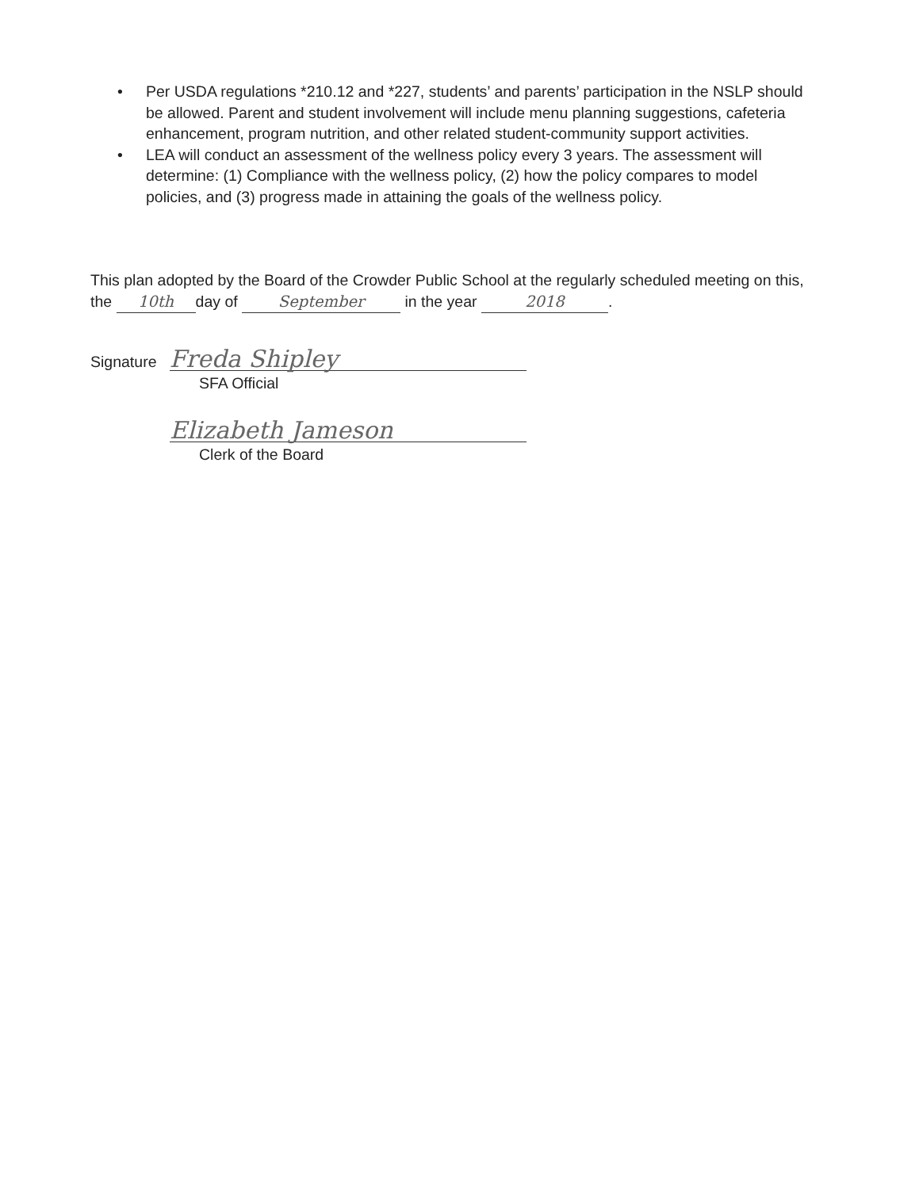• Per USDA regulations *210.12 and *227, students’ and parents’ participation in the NSLP should be allowed. Parent and student involvement will include menu planning suggestions, cafeteria enhancement, program nutrition, and other related student-community support activities.
• LEA will conduct an assessment of the wellness policy every 3 years. The assessment will determine: (1) Compliance with the wellness policy, (2) how the policy compares to model policies, and (3) progress made in attaining the goals of the wellness policy.
This plan adopted by the Board of the Crowder Public School at the regularly scheduled meeting on this, the 10th day of September in the year 2018.
Signature Freda Shipley
SFA Official
Elizabeth Jameson
Clerk of the Board